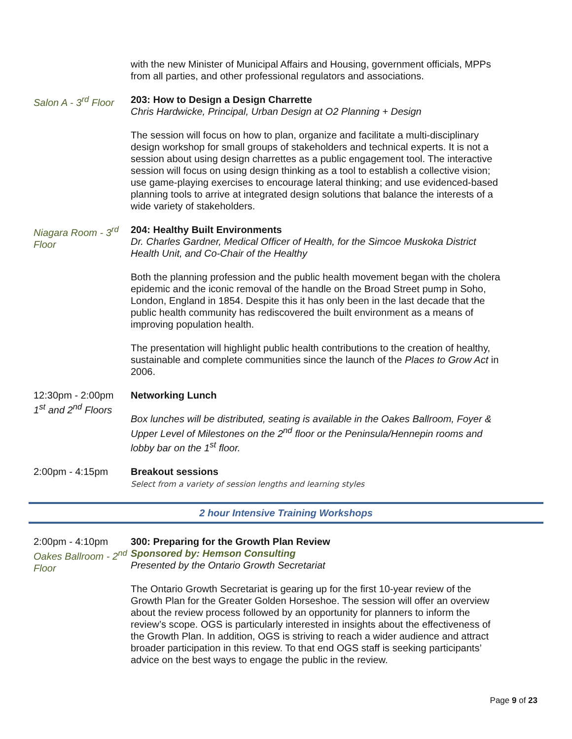with the new Minister of Municipal Affairs and Housing, government officials, MPPs from all parties, and other professional regulators and associations.
Salon A - 3<sup>rd</sup> Floor 203: How to Design a Design Charrette
Chris Hardwicke, Principal, Urban Design at O2 Planning + Design
The session will focus on how to plan, organize and facilitate a multi-disciplinary design workshop for small groups of stakeholders and technical experts. It is not a session about using design charrettes as a public engagement tool. The interactive session will focus on using design thinking as a tool to establish a collective vision; use game-playing exercises to encourage lateral thinking; and use evidenced-based planning tools to arrive at integrated design solutions that balance the interests of a wide variety of stakeholders.
Niagara Room - 3<sup>rd</sup> Floor
204: Healthy Built Environments
Dr. Charles Gardner, Medical Officer of Health, for the Simcoe Muskoka District Health Unit, and Co-Chair of the Healthy
Both the planning profession and the public health movement began with the cholera epidemic and the iconic removal of the handle on the Broad Street pump in Soho, London, England in 1854. Despite this it has only been in the last decade that the public health community has rediscovered the built environment as a means of improving population health.
The presentation will highlight public health contributions to the creation of healthy, sustainable and complete communities since the launch of the Places to Grow Act in 2006.
12:30pm - 2:00pm
1<sup>st</sup> and 2<sup>nd</sup> Floors
Networking Lunch
Box lunches will be distributed, seating is available in the Oakes Ballroom, Foyer & Upper Level of Milestones on the 2<sup>nd</sup> floor or the Peninsula/Hennepin rooms and lobby bar on the 1<sup>st</sup> floor.
2:00pm - 4:15pm Breakout sessions
Select from a variety of session lengths and learning styles
2 hour Intensive Training Workshops
2:00pm - 4:10pm
Oakes Ballroom - 2<sup>nd</sup> Floor
300: Preparing for the Growth Plan Review
Sponsored by: Hemson Consulting
Presented by the Ontario Growth Secretariat
The Ontario Growth Secretariat is gearing up for the first 10-year review of the Growth Plan for the Greater Golden Horseshoe. The session will offer an overview about the review process followed by an opportunity for planners to inform the review’s scope. OGS is particularly interested in insights about the effectiveness of the Growth Plan. In addition, OGS is striving to reach a wider audience and attract broader participation in this review. To that end OGS staff is seeking participants’ advice on the best ways to engage the public in the review.
Page 9 of 23